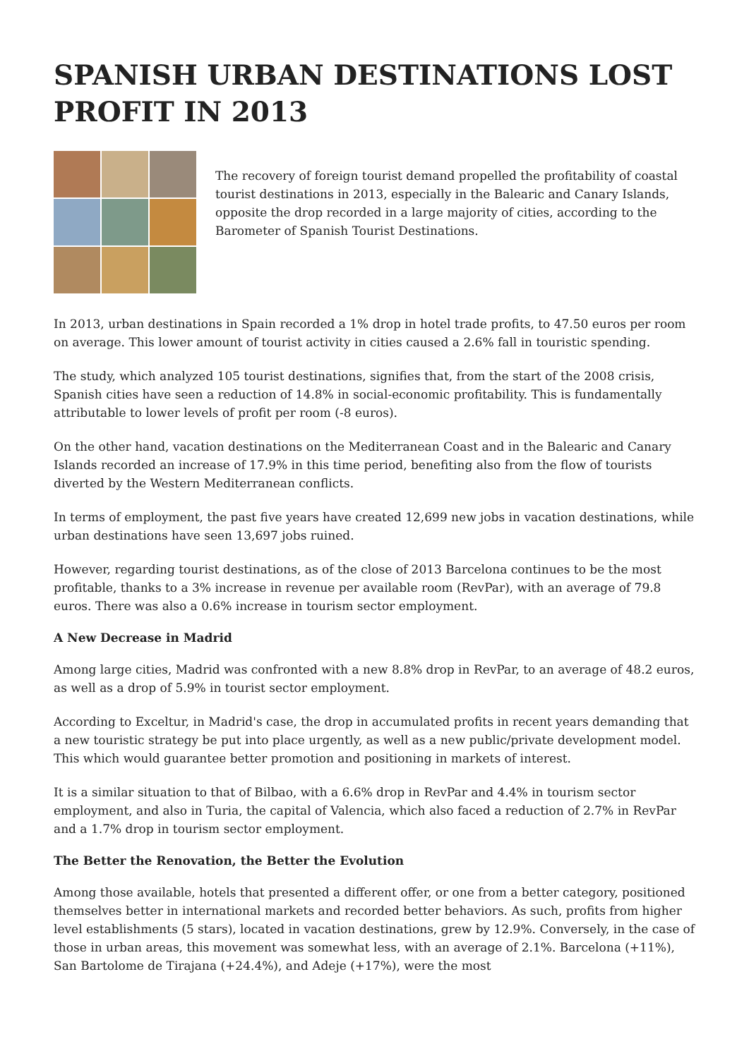SPANISH URBAN DESTINATIONS LOST PROFIT IN 2013
The recovery of foreign tourist demand propelled the profitability of coastal tourist destinations in 2013, especially in the Balearic and Canary Islands, opposite the drop recorded in a large majority of cities, according to the Barometer of Spanish Tourist Destinations.
In 2013, urban destinations in Spain recorded a 1% drop in hotel trade profits, to 47.50 euros per room on average. This lower amount of tourist activity in cities caused a 2.6% fall in touristic spending.
The study, which analyzed 105 tourist destinations, signifies that, from the start of the 2008 crisis, Spanish cities have seen a reduction of 14.8% in social-economic profitability. This is fundamentally attributable to lower levels of profit per room (-8 euros).
On the other hand, vacation destinations on the Mediterranean Coast and in the Balearic and Canary Islands recorded an increase of 17.9% in this time period, benefiting also from the flow of tourists diverted by the Western Mediterranean conflicts.
In terms of employment, the past five years have created 12,699 new jobs in vacation destinations, while urban destinations have seen 13,697 jobs ruined.
However, regarding tourist destinations, as of the close of 2013 Barcelona continues to be the most profitable, thanks to a 3% increase in revenue per available room (RevPar), with an average of 79.8 euros. There was also a 0.6% increase in tourism sector employment.
A New Decrease in Madrid
Among large cities, Madrid was confronted with a new 8.8% drop in RevPar, to an average of 48.2 euros, as well as a drop of 5.9% in tourist sector employment.
According to Exceltur, in Madrid's case, the drop in accumulated profits in recent years demanding that a new touristic strategy be put into place urgently, as well as a new public/private development model. This which would guarantee better promotion and positioning in markets of interest.
It is a similar situation to that of Bilbao, with a 6.6% drop in RevPar and 4.4% in tourism sector employment, and also in Turia, the capital of Valencia, which also faced a reduction of 2.7% in RevPar and a 1.7% drop in tourism sector employment.
The Better the Renovation, the Better the Evolution
Among those available, hotels that presented a different offer, or one from a better category, positioned themselves better in international markets and recorded better behaviors. As such, profits from higher level establishments (5 stars), located in vacation destinations, grew by 12.9%. Conversely, in the case of those in urban areas, this movement was somewhat less, with an average of 2.1%. Barcelona (+11%), San Bartolome de Tirajana (+24.4%), and Adeje (+17%), were the most